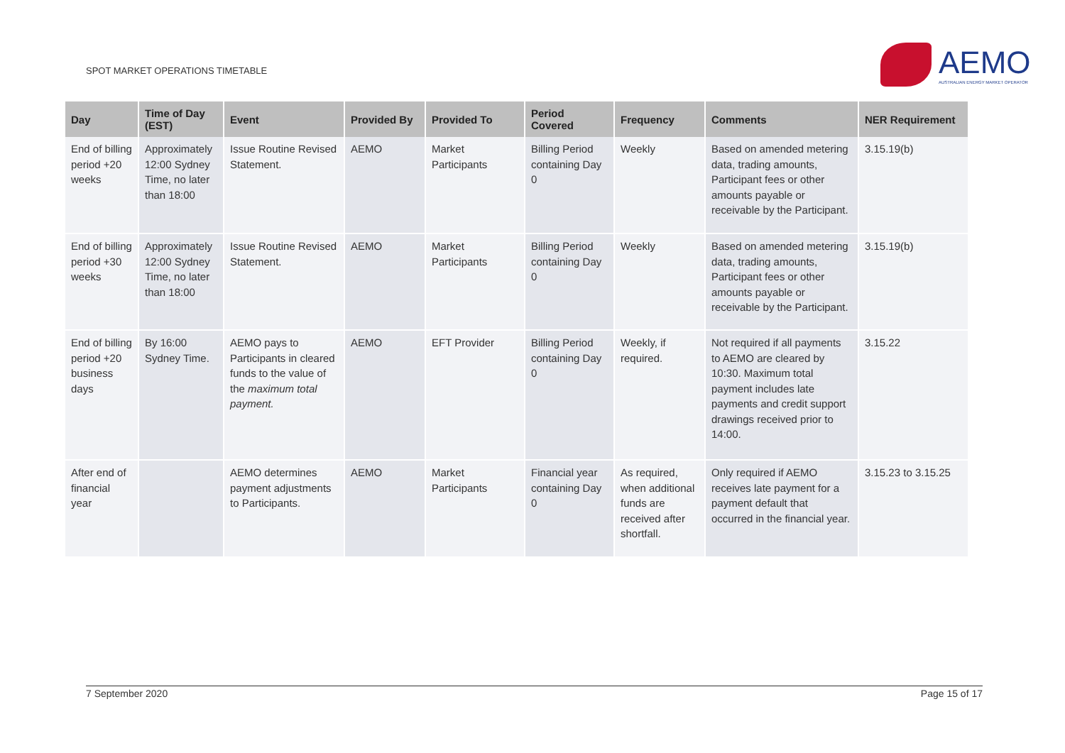SPOT MARKET OPERATIONS TIMETABLE
AEMO
AUSTRALIAN ENERGY MARKET OPERATOR
| Day | Time of Day (EST) | Event | Provided By | Provided To | Period Covered | Frequency | Comments | NER Requirement |
| --- | --- | --- | --- | --- | --- | --- | --- | --- |
| End of billing period +20 weeks | Approximately 12:00 Sydney Time, no later than 18:00 | Issue Routine Revised Statement. | AEMO | Market Participants | Billing Period containing Day 0 | Weekly | Based on amended metering data, trading amounts, Participant fees or other amounts payable or receivable by the Participant. | 3.15.19(b) |
| End of billing period +30 weeks | Approximately 12:00 Sydney Time, no later than 18:00 | Issue Routine Revised Statement. | AEMO | Market Participants | Billing Period containing Day 0 | Weekly | Based on amended metering data, trading amounts, Participant fees or other amounts payable or receivable by the Participant. | 3.15.19(b) |
| End of billing period +20 business days | By 16:00 Sydney Time. | AEMO pays to Participants in cleared funds to the value of the maximum total payment. | AEMO | EFT Provider | Billing Period containing Day 0 | Weekly, if required. | Not required if all payments to AEMO are cleared by 10:30. Maximum total payment includes late payments and credit support drawings received prior to 14:00. | 3.15.22 |
| After end of financial year | | AEMO determines payment adjustments to Participants. | AEMO | Market Participants | Financial year containing Day 0 | As required, when additional funds are received after shortfall. | Only required if AEMO receives late payment for a payment default that occurred in the financial year. | 3.15.23 to 3.15.25 |
7 September 2020 Page 15 of 17